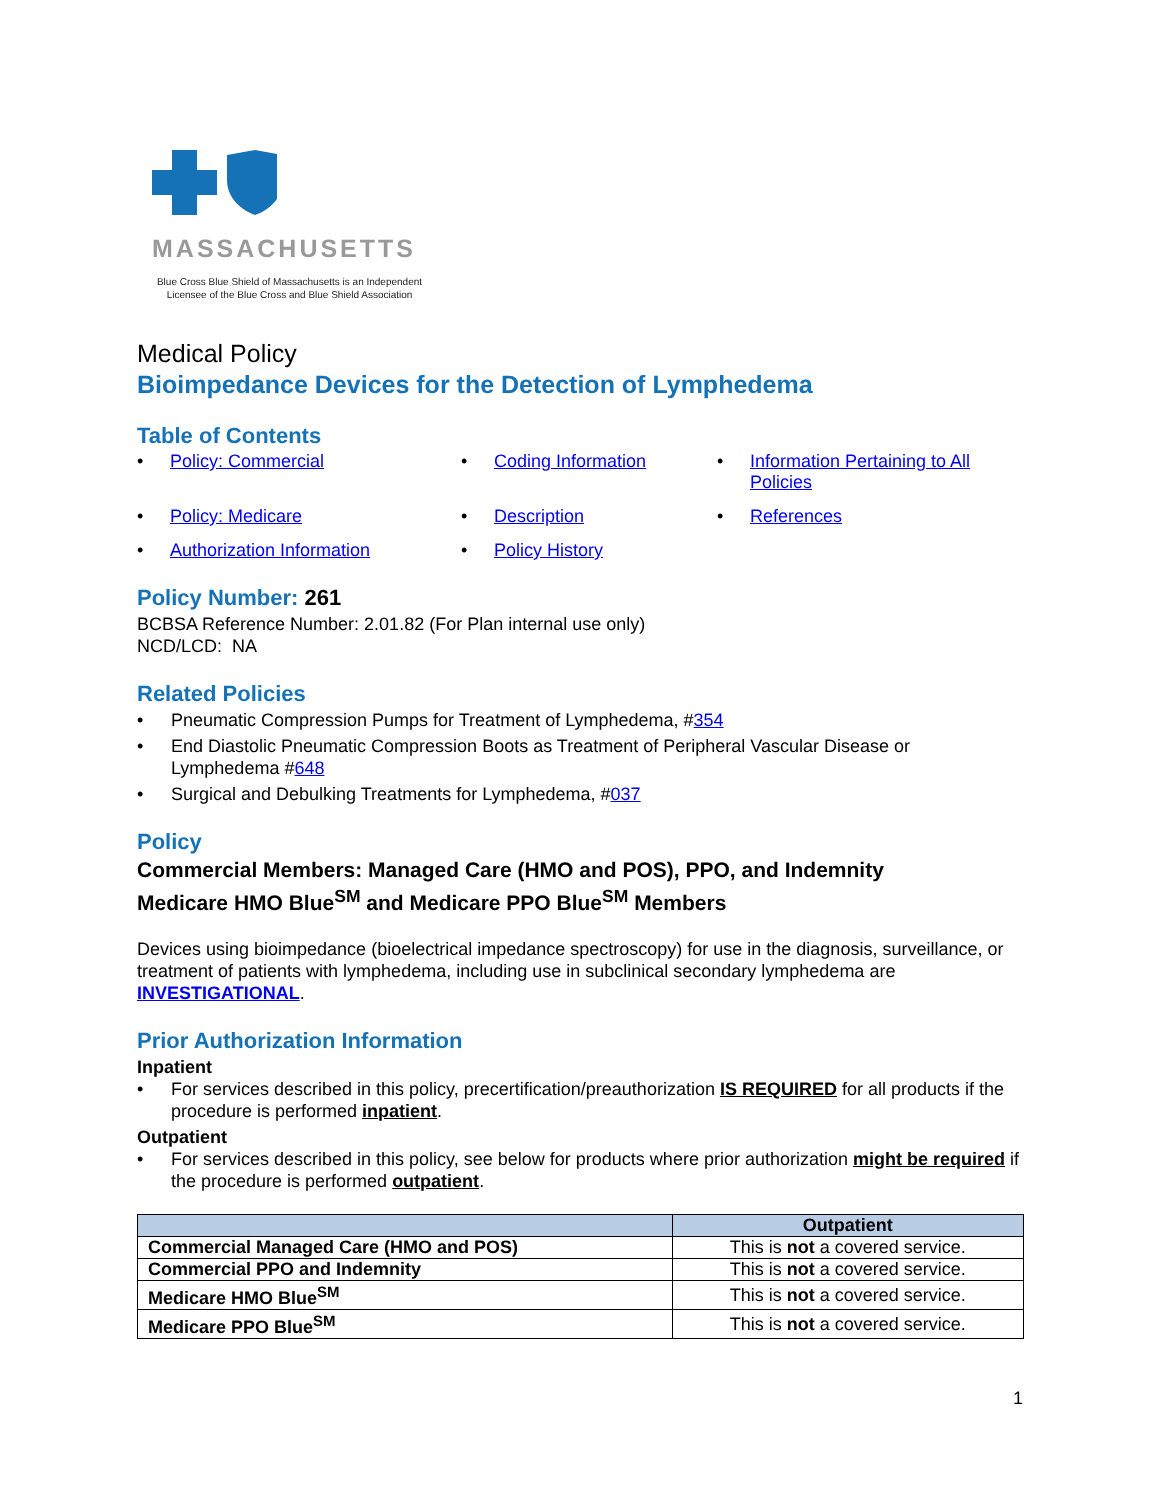MASSACHUSETTS
Blue Cross Blue Shield of Massachusetts is an Independent Licensee of the Blue Cross and Blue Shield Association
Medical Policy
Bioimpedance Devices for the Detection of Lymphedema
Table of Contents
• Policy: Commercial
• Coding Information
• Information Pertaining to All Policies
• Policy: Medicare
• Description
• References
• Authorization Information
• Policy History
Policy Number: 261
BCBSA Reference Number: 2.01.82 (For Plan internal use only)
NCD/LCD: NA
Related Policies
• Pneumatic Compression Pumps for Treatment of Lymphedema, #354
• End Diastolic Pneumatic Compression Boots as Treatment of Peripheral Vascular Disease or Lymphedema #648
• Surgical and Debulking Treatments for Lymphedema, #037
Policy
Commercial Members: Managed Care (HMO and POS), PPO, and Indemnity
Medicare HMO Blue<sup>SM</sup> and Medicare PPO Blue<sup>SM</sup> Members
Devices using bioimpedance (bioelectrical impedance spectroscopy) for use in the diagnosis, surveillance, or treatment of patients with lymphedema, including use in subclinical secondary lymphedema are INVESTIGATIONAL.
Prior Authorization Information
Inpatient
• For services described in this policy, precertification/preauthorization IS REQUIRED for all products if the procedure is performed inpatient.
Outpatient
• For services described in this policy, see below for products where prior authorization might be required if the procedure is performed outpatient.
| | Outpatient |
| --- | --- |
| Commercial Managed Care (HMO and POS) | This is not a covered service. |
| Commercial PPO and Indemnity | This is not a covered service. |
| Medicare HMO Blue<sup>SM</sup> | This is not a covered service. |
| Medicare PPO Blue<sup>SM</sup> | This is not a covered service. |
1